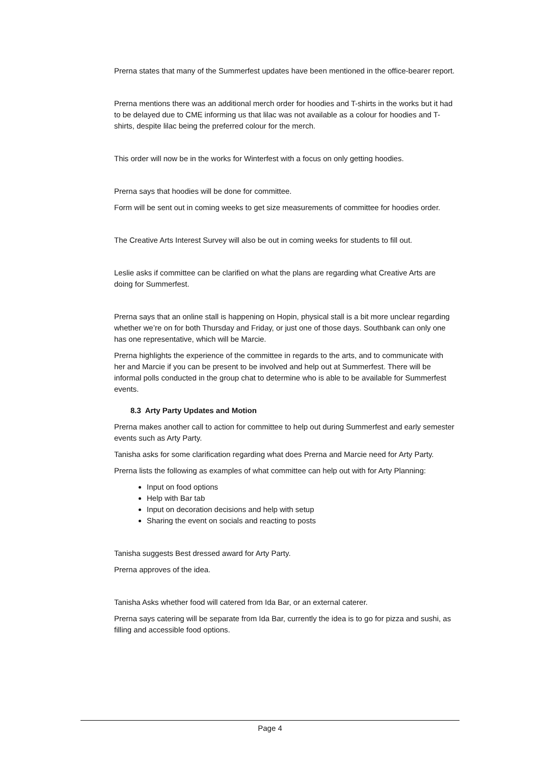Prerna states that many of the Summerfest updates have been mentioned in the office-bearer report.
Prerna mentions there was an additional merch order for hoodies and T-shirts in the works but it had to be delayed due to CME informing us that lilac was not available as a colour for hoodies and T-shirts, despite lilac being the preferred colour for the merch.
This order will now be in the works for Winterfest with a focus on only getting hoodies.
Prerna says that hoodies will be done for committee.
Form will be sent out in coming weeks to get size measurements of committee for hoodies order.
The Creative Arts Interest Survey will also be out in coming weeks for students to fill out.
Leslie asks if committee can be clarified on what the plans are regarding what Creative Arts are doing for Summerfest.
Prerna says that an online stall is happening on Hopin, physical stall is a bit more unclear regarding whether we’re on for both Thursday and Friday, or just one of those days. Southbank can only one has one representative, which will be Marcie.
Prerna highlights the experience of the committee in regards to the arts, and to communicate with her and Marcie if you can be present to be involved and help out at Summerfest. There will be informal polls conducted in the group chat to determine who is able to be available for Summerfest events.
8.3 Arty Party Updates and Motion
Prerna makes another call to action for committee to help out during Summerfest and early semester events such as Arty Party.
Tanisha asks for some clarification regarding what does Prerna and Marcie need for Arty Party.
Prerna lists the following as examples of what committee can help out with for Arty Planning:
Input on food options
Help with Bar tab
Input on decoration decisions and help with setup
Sharing the event on socials and reacting to posts
Tanisha suggests Best dressed award for Arty Party.
Prerna approves of the idea.
Tanisha Asks whether food will catered from Ida Bar, or an external caterer.
Prerna says catering will be separate from Ida Bar, currently the idea is to go for pizza and sushi, as filling and accessible food options.
Page 4